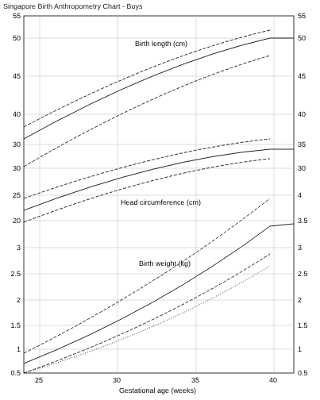Singapore Birth Anthropometry Chart - Boys
Birth length (cm)
Head circumference (cm)
Birth weight (kg)
55
50
45
40
30
30
25
20
3
2.5
2
1.5
1
0.5
55
50
45
40
35
30
4
3.5
3
2.5
2
1.5
1
0.5
25
30
35
40
Gestational age (weeks)